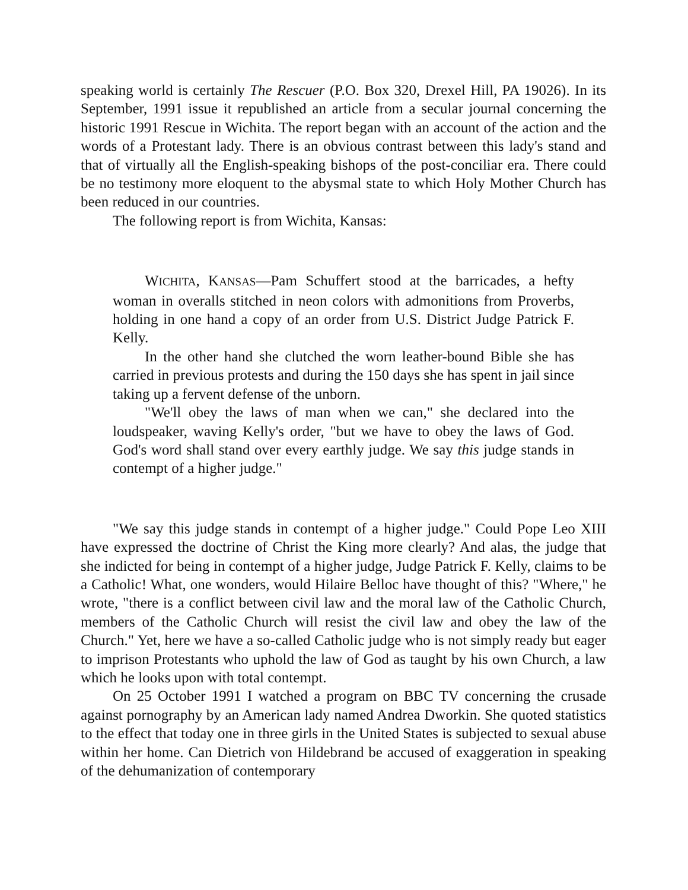speaking world is certainly The Rescuer (P.O. Box 320, Drexel Hill, PA 19026). In its September, 1991 issue it republished an article from a secular journal concerning the historic 1991 Rescue in Wichita. The report began with an account of the action and the words of a Protestant lady. There is an obvious contrast between this lady's stand and that of virtually all the English-speaking bishops of the post-conciliar era. There could be no testimony more eloquent to the abysmal state to which Holy Mother Church has been reduced in our countries.
The following report is from Wichita, Kansas:
WICHITA, KANSAS—Pam Schuffert stood at the barricades, a hefty woman in overalls stitched in neon colors with admonitions from Proverbs, holding in one hand a copy of an order from U.S. District Judge Patrick F. Kelly.
In the other hand she clutched the worn leather-bound Bible she has carried in previous protests and during the 150 days she has spent in jail since taking up a fervent defense of the unborn.
"We'll obey the laws of man when we can," she declared into the loudspeaker, waving Kelly's order, "but we have to obey the laws of God. God's word shall stand over every earthly judge. We say this judge stands in contempt of a higher judge."
"We say this judge stands in contempt of a higher judge." Could Pope Leo XIII have expressed the doctrine of Christ the King more clearly? And alas, the judge that she indicted for being in contempt of a higher judge, Judge Patrick F. Kelly, claims to be a Catholic! What, one wonders, would Hilaire Belloc have thought of this? "Where," he wrote, "there is a conflict between civil law and the moral law of the Catholic Church, members of the Catholic Church will resist the civil law and obey the law of the Church." Yet, here we have a so-called Catholic judge who is not simply ready but eager to imprison Protestants who uphold the law of God as taught by his own Church, a law which he looks upon with total contempt.
On 25 October 1991 I watched a program on BBC TV concerning the crusade against pornography by an American lady named Andrea Dworkin. She quoted statistics to the effect that today one in three girls in the United States is subjected to sexual abuse within her home. Can Dietrich von Hildebrand be accused of exaggeration in speaking of the dehumanization of contemporary